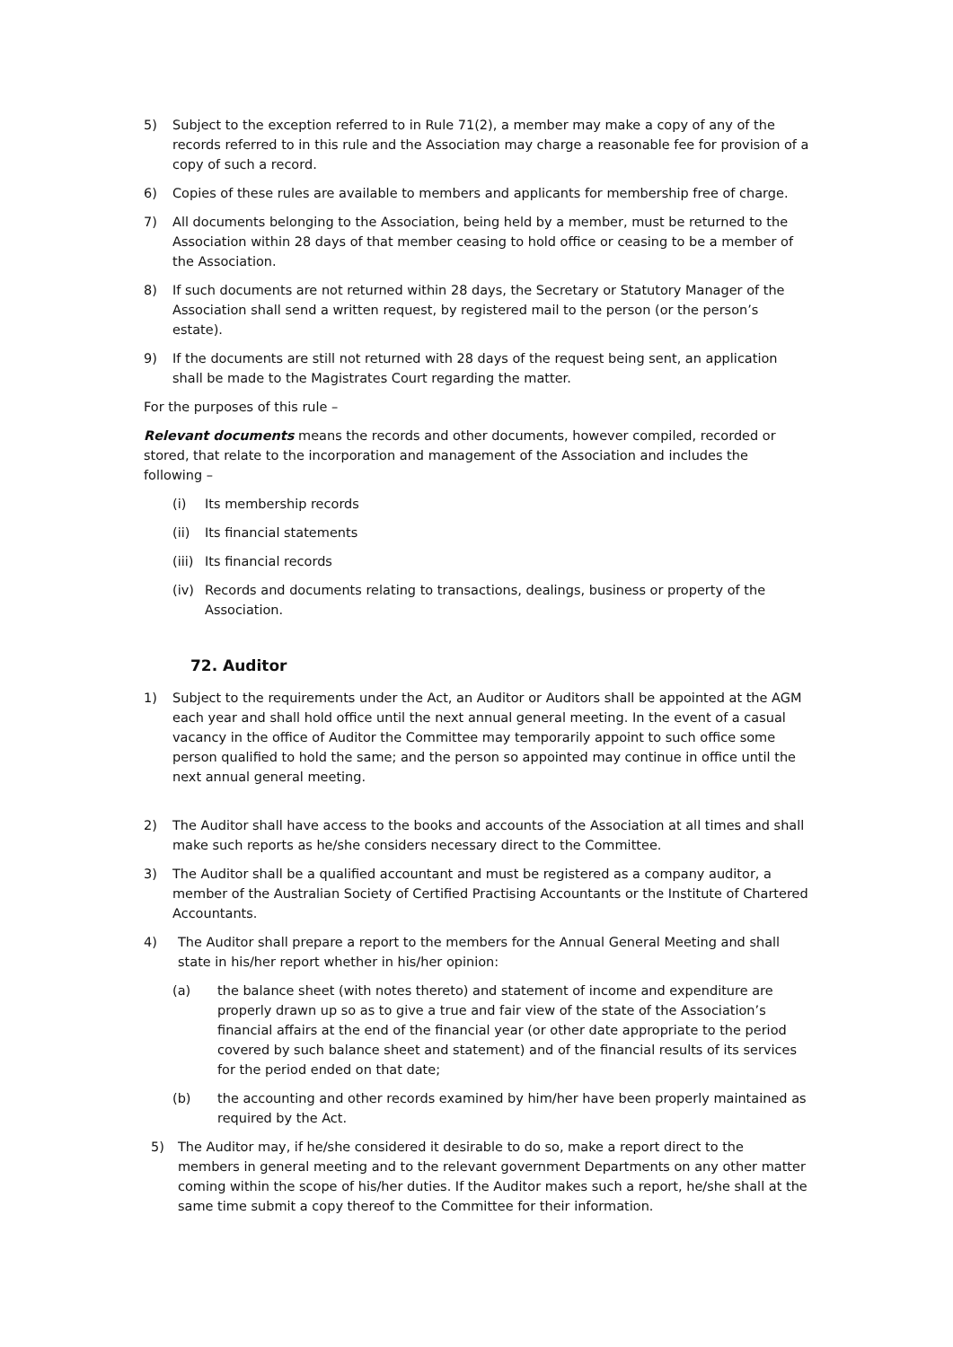5) Subject to the exception referred to in Rule 71(2), a member may make a copy of any of the records referred to in this rule and the Association may charge a reasonable fee for provision of a copy of such a record.
6) Copies of these rules are available to members and applicants for membership free of charge.
7) All documents belonging to the Association, being held by a member, must be returned to the Association within 28 days of that member ceasing to hold office or ceasing to be a member of the Association.
8) If such documents are not returned within 28 days, the Secretary or Statutory Manager of the Association shall send a written request, by registered mail to the person (or the person’s estate).
9) If the documents are still not returned with 28 days of the request being sent, an application shall be made to the Magistrates Court regarding the matter.
For the purposes of this rule –
Relevant documents means the records and other documents, however compiled, recorded or stored, that relate to the incorporation and management of the Association and includes the following –
(i) Its membership records
(ii) Its financial statements
(iii) Its financial records
(iv) Records and documents relating to transactions, dealings, business or property of the Association.
72. Auditor
1) Subject to the requirements under the Act, an Auditor or Auditors shall be appointed at the AGM each year and shall hold office until the next annual general meeting. In the event of a casual vacancy in the office of Auditor the Committee may temporarily appoint to such office some person qualified to hold the same; and the person so appointed may continue in office until the next annual general meeting.
2) The Auditor shall have access to the books and accounts of the Association at all times and shall make such reports as he/she considers necessary direct to the Committee.
3) The Auditor shall be a qualified accountant and must be registered as a company auditor, a member of the Australian Society of Certified Practising Accountants or the Institute of Chartered Accountants.
4) The Auditor shall prepare a report to the members for the Annual General Meeting and shall state in his/her report whether in his/her opinion:
(a) the balance sheet (with notes thereto) and statement of income and expenditure are properly drawn up so as to give a true and fair view of the state of the Association’s financial affairs at the end of the financial year (or other date appropriate to the period covered by such balance sheet and statement) and of the financial results of its services for the period ended on that date;
(b) the accounting and other records examined by him/her have been properly maintained as required by the Act.
5) The Auditor may, if he/she considered it desirable to do so, make a report direct to the members in general meeting and to the relevant government Departments on any other matter coming within the scope of his/her duties. If the Auditor makes such a report, he/she shall at the same time submit a copy thereof to the Committee for their information.